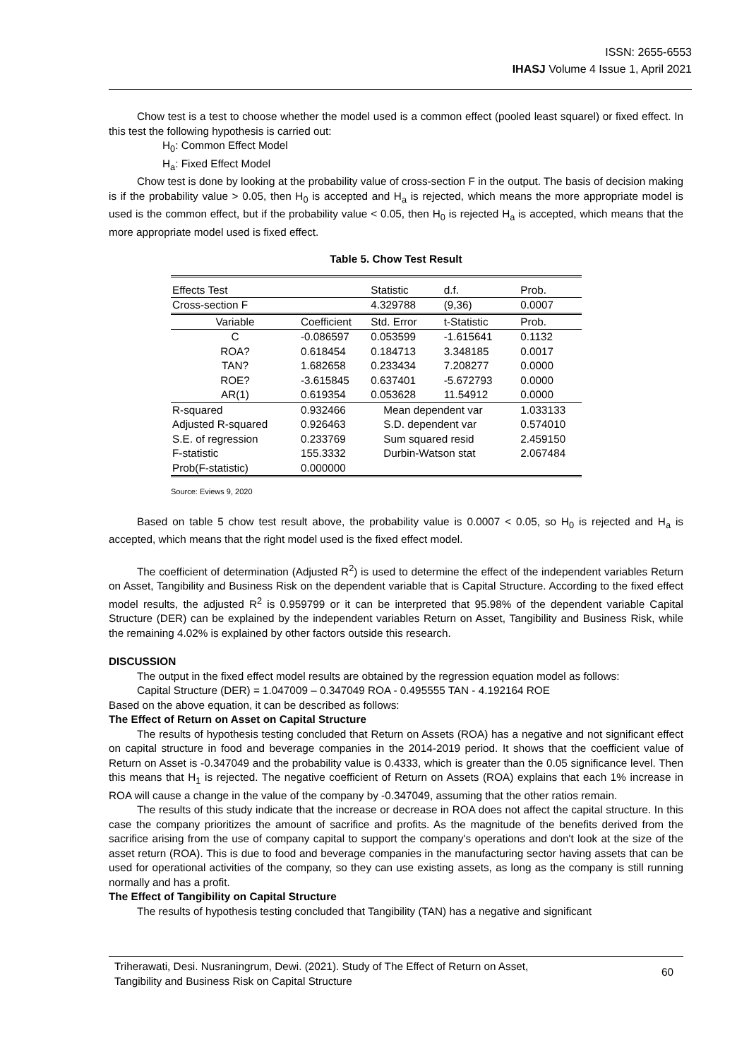ISSN: 2655-6553
IHASJ Volume 4 Issue 1, April 2021
Chow test is a test to choose whether the model used is a common effect (pooled least squarel) or fixed effect. In this test the following hypothesis is carried out:
H<sub>0</sub>: Common Effect Model
H<sub>a</sub>: Fixed Effect Model
Chow test is done by looking at the probability value of cross-section F in the output. The basis of decision making is if the probability value > 0.05, then H<sub>0</sub> is accepted and H<sub>a</sub> is rejected, which means the more appropriate model is used is the common effect, but if the probability value < 0.05, then H<sub>0</sub> is rejected H<sub>a</sub> is accepted, which means that the more appropriate model used is fixed effect.
Table 5. Chow Test Result
| Effects Test | | Statistic | d.f. | Prob. |
| Cross-section F | | 4.329788 | (9,36) | 0.0007 |
| Variable | Coefficient | Std. Error | t-Statistic | Prob. |
| C | -0.086597 | 0.053599 | -1.615641 | 0.1132 |
| ROA? | 0.618454 | 0.184713 | 3.348185 | 0.0017 |
| TAN? | 1.682658 | 0.233434 | 7.208277 | 0.0000 |
| ROE? | -3.615845 | 0.637401 | -5.672793 | 0.0000 |
| AR(1) | 0.619354 | 0.053628 | 11.54912 | 0.0000 |
| R-squared | 0.932466 | Mean dependent var | | 1.033133 |
| Adjusted R-squared | 0.926463 | S.D. dependent var | | 0.574010 |
| S.E. of regression | 0.233769 | Sum squared resid | | 2.459150 |
| F-statistic | 155.3332 | Durbin-Watson stat | | 2.067484 |
| Prob(F-statistic) | 0.000000 | | | |
Source: Eviews 9, 2020
Based on table 5 chow test result above, the probability value is 0.0007 < 0.05, so H<sub>0</sub> is rejected and H<sub>a</sub> is accepted, which means that the right model used is the fixed effect model.
The coefficient of determination (Adjusted R<sup>2</sup>) is used to determine the effect of the independent variables Return on Asset, Tangibility and Business Risk on the dependent variable that is Capital Structure. According to the fixed effect model results, the adjusted R<sup>2</sup> is 0.959799 or it can be interpreted that 95.98% of the dependent variable Capital Structure (DER) can be explained by the independent variables Return on Asset, Tangibility and Business Risk, while the remaining 4.02% is explained by other factors outside this research.
DISCUSSION
The output in the fixed effect model results are obtained by the regression equation model as follows:
Capital Structure (DER) = 1.047009 – 0.347049 ROA - 0.495555 TAN - 4.192164 ROE
Based on the above equation, it can be described as follows:
The Effect of Return on Asset on Capital Structure
The results of hypothesis testing concluded that Return on Assets (ROA) has a negative and not significant effect on capital structure in food and beverage companies in the 2014-2019 period. It shows that the coefficient value of Return on Asset is -0.347049 and the probability value is 0.4333, which is greater than the 0.05 significance level. Then this means that H<sub>1</sub> is rejected. The negative coefficient of Return on Assets (ROA) explains that each 1% increase in ROA will cause a change in the value of the company by -0.347049, assuming that the other ratios remain.
The results of this study indicate that the increase or decrease in ROA does not affect the capital structure. In this case the company prioritizes the amount of sacrifice and profits. As the magnitude of the benefits derived from the sacrifice arising from the use of company capital to support the company's operations and don't look at the size of the asset return (ROA). This is due to food and beverage companies in the manufacturing sector having assets that can be used for operational activities of the company, so they can use existing assets, as long as the company is still running normally and has a profit.
The Effect of Tangibility on Capital Structure
The results of hypothesis testing concluded that Tangibility (TAN) has a negative and significant
Triherawati, Desi. Nusraningrum, Dewi. (2021). Study of The Effect of Return on Asset,
Tangibility and Business Risk on Capital Structure
60